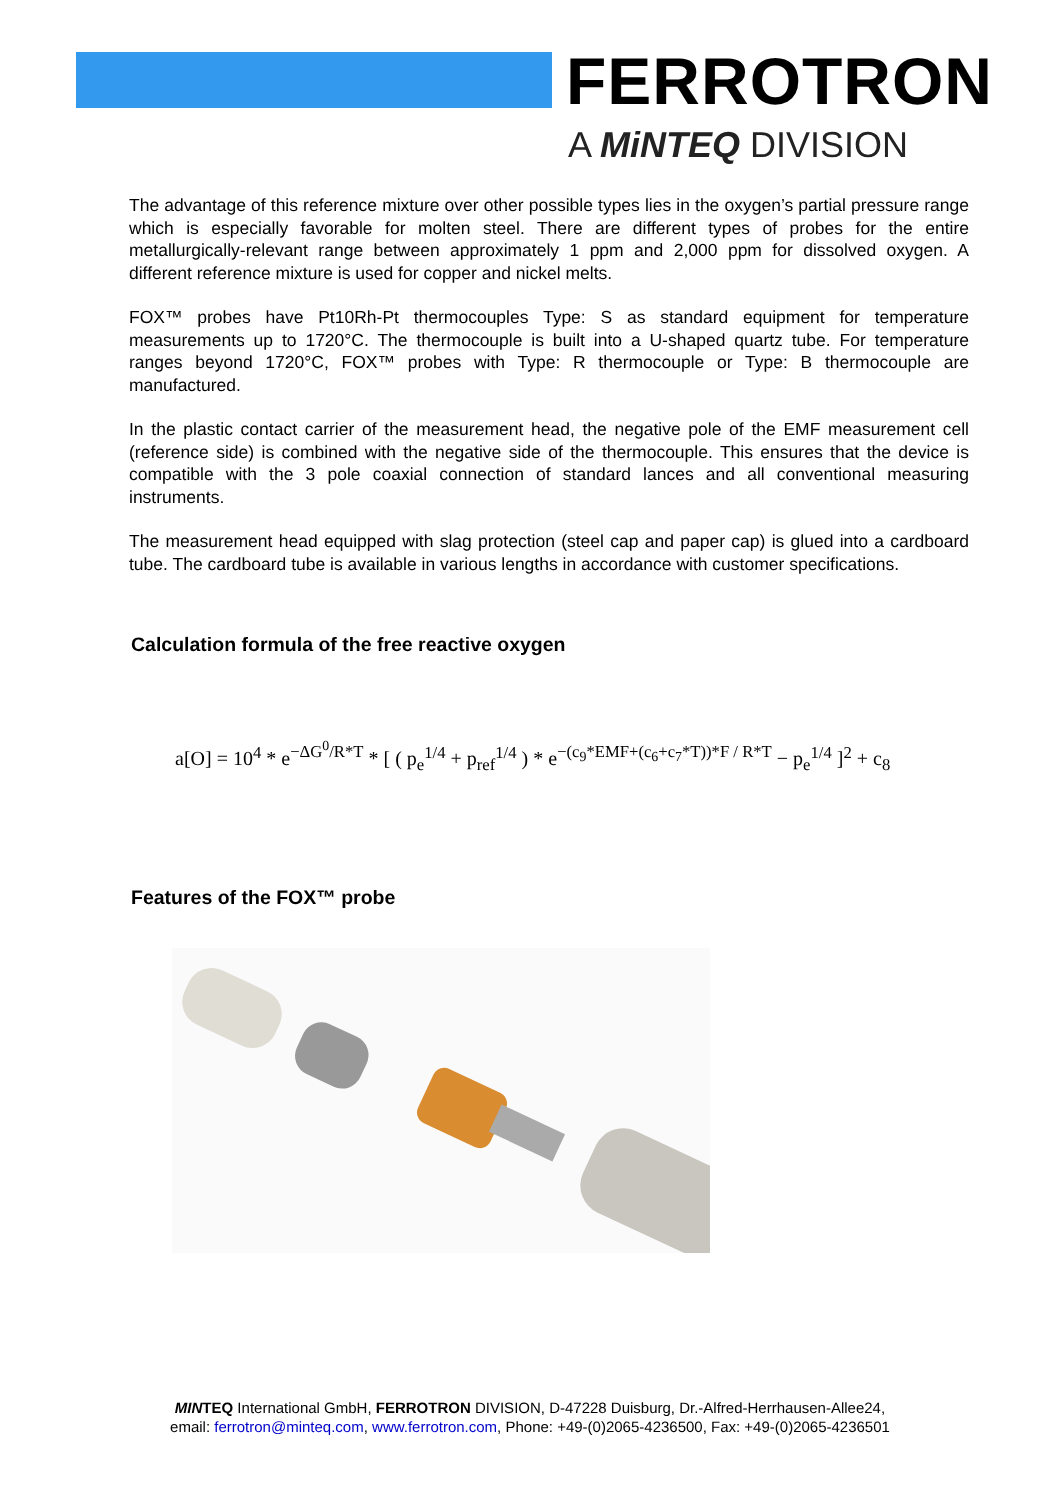FERROTRON
A MiNTEQ DIVISION
The advantage of this reference mixture over other possible types lies in the oxygen’s partial pressure range which is especially favorable for molten steel. There are different types of probes for the entire metallurgically-relevant range between approximately 1 ppm and 2,000 ppm for dissolved oxygen. A different reference mixture is used for copper and nickel melts.
FOX™ probes have Pt10Rh-Pt thermocouples Type: S as standard equipment for temperature measurements up to 1720°C. The thermocouple is built into a U-shaped quartz tube. For temperature ranges beyond 1720°C, FOX™ probes with Type: R thermocouple or Type: B thermocouple are manufactured.
In the plastic contact carrier of the measurement head, the negative pole of the EMF measurement cell (reference side) is combined with the negative side of the thermocouple. This ensures that the device is compatible with the 3 pole coaxial connection of standard lances and all conventional measuring instruments.
The measurement head equipped with slag protection (steel cap and paper cap) is glued into a cardboard tube. The cardboard tube is available in various lengths in accordance with customer specifications.
Calculation formula of the free reactive oxygen
a[O] = 10<sup>4</sup> * e<sup>−ΔG<sup>0</sup>/R*T</sup> * [ ( p<sub>e</sub><sup>1/4</sup> + p<sub>ref</sub><sup>1/4</sup> ) * e<sup>−(c<sub>9</sub>*EMF+(c<sub>6</sub>+c<sub>7</sub>*T))*F / R*T</sup> − p<sub>e</sub><sup>1/4</sup> ]<sup>2</sup> + c<sub>8</sub>
Features of the FOX™ probe
MINTEQ International GmbH, FERROTRON DIVISION, D-47228 Duisburg, Dr.-Alfred-Herrhausen-Allee24,
email: ferrotron@minteq.com, www.ferrotron.com, Phone: +49-(0)2065-4236500, Fax: +49-(0)2065-4236501